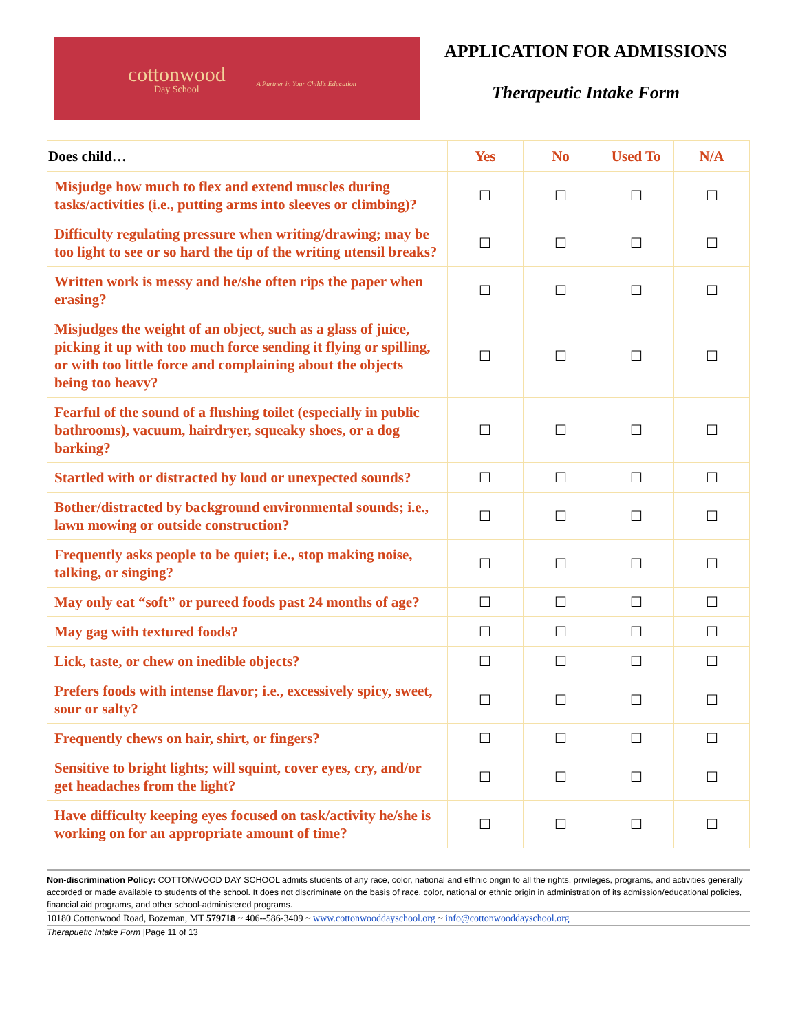cottonwood
Day School
A Partner in Your Child's Education
APPLICATION FOR ADMISSIONS
Therapeutic Intake Form
| Does child… | Yes | No | Used To | N/A |
| --- | --- | --- | --- | --- |
| Misjudge how much to flex and extend muscles during tasks/activities (i.e., putting arms into sleeves or climbing)? | ☐ | ☐ | ☐ | ☐ |
| Difficulty regulating pressure when writing/drawing; may be too light to see or so hard the tip of the writing utensil breaks? | ☐ | ☐ | ☐ | ☐ |
| Written work is messy and he/she often rips the paper when erasing? | ☐ | ☐ | ☐ | ☐ |
| Misjudges the weight of an object, such as a glass of juice, picking it up with too much force sending it flying or spilling, or with too little force and complaining about the objects being too heavy? | ☐ | ☐ | ☐ | ☐ |
| Fearful of the sound of a flushing toilet (especially in public bathrooms), vacuum, hairdryer, squeaky shoes, or a dog barking? | ☐ | ☐ | ☐ | ☐ |
| Startled with or distracted by loud or unexpected sounds? | ☐ | ☐ | ☐ | ☐ |
| Bother/distracted by background environmental sounds; i.e., lawn mowing or outside construction? | ☐ | ☐ | ☐ | ☐ |
| Frequently asks people to be quiet; i.e., stop making noise, talking, or singing? | ☐ | ☐ | ☐ | ☐ |
| May only eat “soft” or pureed foods past 24 months of age? | ☐ | ☐ | ☐ | ☐ |
| May gag with textured foods? | ☐ | ☐ | ☐ | ☐ |
| Lick, taste, or chew on inedible objects? | ☐ | ☐ | ☐ | ☐ |
| Prefers foods with intense flavor; i.e., excessively spicy, sweet, sour or salty? | ☐ | ☐ | ☐ | ☐ |
| Frequently chews on hair, shirt, or fingers? | ☐ | ☐ | ☐ | ☐ |
| Sensitive to bright lights; will squint, cover eyes, cry, and/or get headaches from the light? | ☐ | ☐ | ☐ | ☐ |
| Have difficulty keeping eyes focused on task/activity he/she is working on for an appropriate amount of time? | ☐ | ☐ | ☐ | ☐ |
Non-discrimination Policy: COTTONWOOD DAY SCHOOL admits students of any race, color, national and ethnic origin to all the rights, privileges, programs, and activities generally accorded or made available to students of the school. It does not discriminate on the basis of race, color, national or ethnic origin in administration of its admission/educational policies, financial aid programs, and other school-administered programs.
10180 Cottonwood Road, Bozeman, MT 579718 ~ 406--586-3409 ~ www.cottonwooddayschool.org ~ info@cottonwooddayschool.org
Therapuetic Intake Form |Page 11 of 13